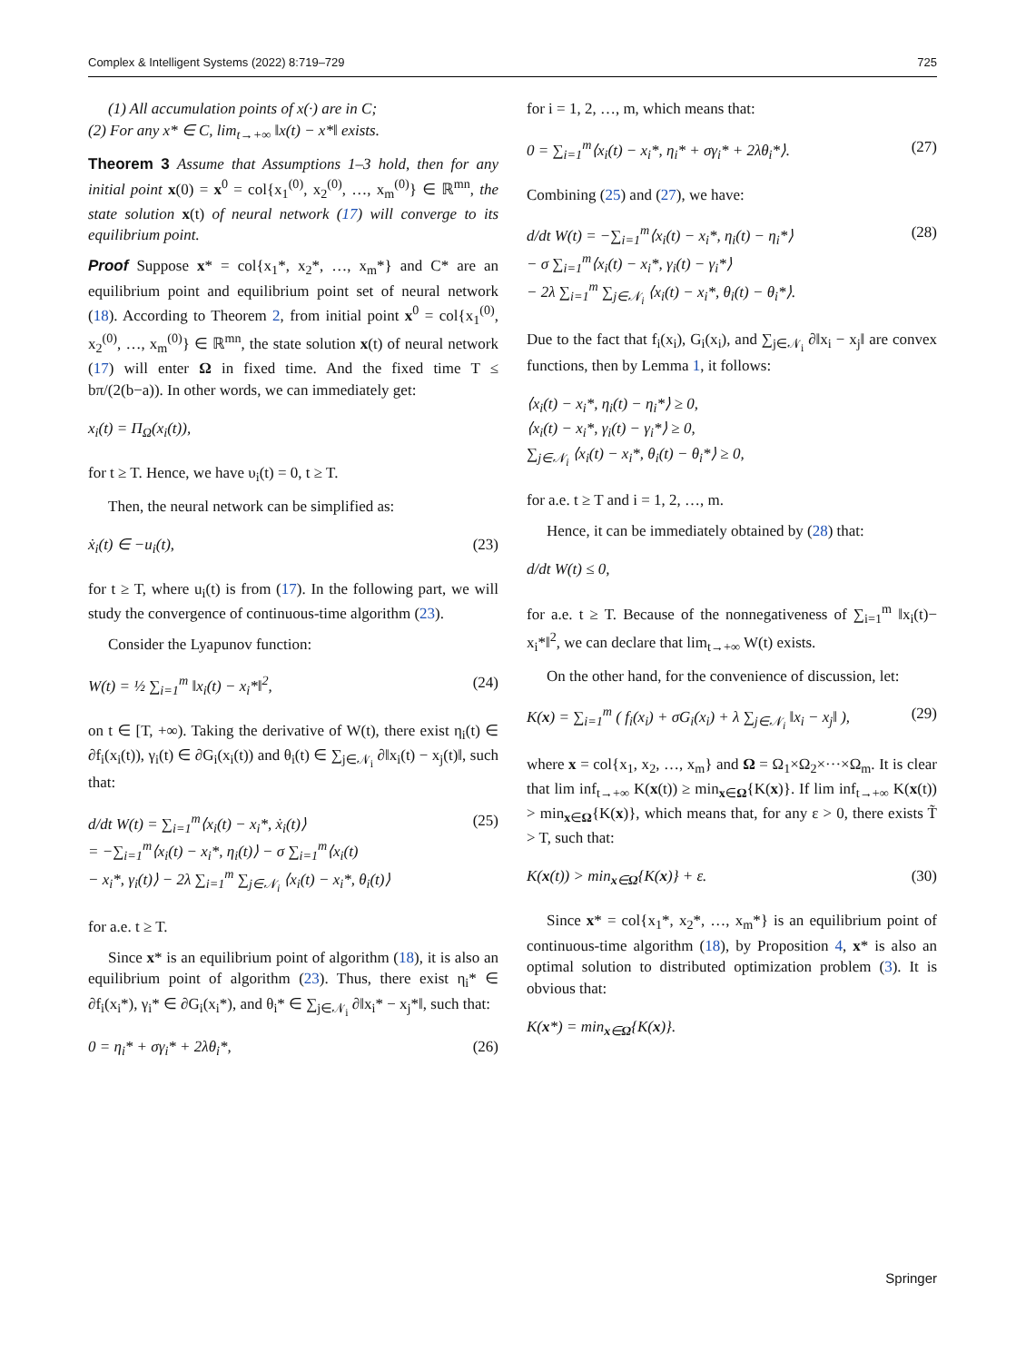Complex & Intelligent Systems (2022) 8:719–729 725
(1) All accumulation points of x(·) are in C;
(2) For any x* ∈ C, lim<sub>t→+∞</sub> ‖x(t) − x*‖ exists.
Theorem 3 Assume that Assumptions 1–3 hold, then for any initial point x(0) = x<sup>0</sup> = col{x<sub>1</sub><sup>(0)</sup>, x<sub>2</sub><sup>(0)</sup>, …, x<sub>m</sub><sup>(0)</sup>} ∈ ℝ<sup>mn</sup>, the state solution x(t) of neural network (17) will converge to its equilibrium point.
Proof Suppose x* = col{x<sub>1</sub>*, x<sub>2</sub>*, …, x<sub>m</sub>*} and C* are an equilibrium point and equilibrium point set of neural network (18). According to Theorem 2, from initial point x<sup>0</sup> = col{x<sub>1</sub><sup>(0)</sup>, x<sub>2</sub><sup>(0)</sup>, …, x<sub>m</sub><sup>(0)</sup>} ∈ ℝ<sup>mn</sup>, the state solution x(t) of neural network (17) will enter Ω in fixed time. And the fixed time T ≤ bπ/(2(b−a)). In other words, we can immediately get:
x<sub>i</sub>(t) = Π<sub>Ω</sub>(x<sub>i</sub>(t)),
for t ≥ T. Hence, we have υ<sub>i</sub>(t) = 0, t ≥ T.
Then, the neural network can be simplified as:
ẋ<sub>i</sub>(t) ∈ −u<sub>i</sub>(t), (23)
for t ≥ T, where u<sub>i</sub>(t) is from (17). In the following part, we will study the convergence of continuous-time algorithm (23).
Consider the Lyapunov function:
W(t) = ½ ∑<sub>i=1</sub><sup>m</sup> ‖x<sub>i</sub>(t) − x<sub>i</sub>*‖<sup>2</sup>, (24)
on t ∈ [T, +∞). Taking the derivative of W(t), there exist η<sub>i</sub>(t) ∈ ∂f<sub>i</sub>(x<sub>i</sub>(t)), γ<sub>i</sub>(t) ∈ ∂G<sub>i</sub>(x<sub>i</sub>(t)) and θ<sub>i</sub>(t) ∈ ∑<sub>j∈𝒩<sub>i</sub></sub> ∂‖x<sub>i</sub>(t) − x<sub>j</sub>(t)‖, such that:
d/dt W(t) = ∑<sub>i=1</sub><sup>m</sup>⟨x<sub>i</sub>(t) − x<sub>i</sub>*, ẋ<sub>i</sub>(t)⟩
= −∑<sub>i=1</sub><sup>m</sup>⟨x<sub>i</sub>(t) − x<sub>i</sub>*, η<sub>i</sub>(t)⟩ − σ ∑<sub>i=1</sub><sup>m</sup>⟨x<sub>i</sub>(t)
− x<sub>i</sub>*, γ<sub>i</sub>(t)⟩ − 2λ ∑<sub>i=1</sub><sup>m</sup> ∑<sub>j∈𝒩<sub>i</sub></sub> ⟨x<sub>i</sub>(t) − x<sub>i</sub>*, θ<sub>i</sub>(t)⟩ (25)
for a.e. t ≥ T.
Since x* is an equilibrium point of algorithm (18), it is also an equilibrium point of algorithm (23). Thus, there exist η<sub>i</sub>* ∈ ∂f<sub>i</sub>(x<sub>i</sub>*), γ<sub>i</sub>* ∈ ∂G<sub>i</sub>(x<sub>i</sub>*), and θ<sub>i</sub>* ∈ ∑<sub>j∈𝒩<sub>i</sub></sub> ∂‖x<sub>i</sub>* − x<sub>j</sub>*‖, such that:
0 = η<sub>i</sub>* + σγ<sub>i</sub>* + 2λθ<sub>i</sub>*, (26)
for i = 1, 2, …, m, which means that:
0 = ∑<sub>i=1</sub><sup>m</sup>⟨x<sub>i</sub>(t) − x<sub>i</sub>*, η<sub>i</sub>* + σγ<sub>i</sub>* + 2λθ<sub>i</sub>*⟩. (27)
Combining (25) and (27), we have:
d/dt W(t) = −∑<sub>i=1</sub><sup>m</sup>⟨x<sub>i</sub>(t) − x<sub>i</sub>*, η<sub>i</sub>(t) − η<sub>i</sub>*⟩
− σ ∑<sub>i=1</sub><sup>m</sup>⟨x<sub>i</sub>(t) − x<sub>i</sub>*, γ<sub>i</sub>(t) − γ<sub>i</sub>*⟩
− 2λ ∑<sub>i=1</sub><sup>m</sup> ∑<sub>j∈𝒩<sub>i</sub></sub> ⟨x<sub>i</sub>(t) − x<sub>i</sub>*, θ<sub>i</sub>(t) − θ<sub>i</sub>*⟩. (28)
Due to the fact that f<sub>i</sub>(x<sub>i</sub>), G<sub>i</sub>(x<sub>i</sub>), and ∑<sub>j∈𝒩<sub>i</sub></sub> ∂‖x<sub>i</sub> − x<sub>j</sub>‖ are convex functions, then by Lemma 1, it follows:
⟨x<sub>i</sub>(t) − x<sub>i</sub>*, η<sub>i</sub>(t) − η<sub>i</sub>*⟩ ≥ 0,
⟨x<sub>i</sub>(t) − x<sub>i</sub>*, γ<sub>i</sub>(t) − γ<sub>i</sub>*⟩ ≥ 0,
∑<sub>j∈𝒩<sub>i</sub></sub> ⟨x<sub>i</sub>(t) − x<sub>i</sub>*, θ<sub>i</sub>(t) − θ<sub>i</sub>*⟩ ≥ 0,
for a.e. t ≥ T and i = 1, 2, …, m.
Hence, it can be immediately obtained by (28) that:
d/dt W(t) ≤ 0,
for a.e. t ≥ T. Because of the nonnegativeness of ∑<sub>i=1</sub><sup>m</sup> ‖x<sub>i</sub>(t)− x<sub>i</sub>*‖<sup>2</sup>, we can declare that lim<sub>t→+∞</sub> W(t) exists.
On the other hand, for the convenience of discussion, let:
K(x) = ∑<sub>i=1</sub><sup>m</sup> ( f<sub>i</sub>(x<sub>i</sub>) + σG<sub>i</sub>(x<sub>i</sub>) + λ ∑<sub>j∈𝒩<sub>i</sub></sub> ‖x<sub>i</sub> − x<sub>j</sub>‖ ), (29)
where x = col{x<sub>1</sub>, x<sub>2</sub>, …, x<sub>m</sub>} and Ω = Ω<sub>1</sub>×Ω<sub>2</sub>×···×Ω<sub>m</sub>. It is clear that lim inf<sub>t→+∞</sub> K(x(t)) ≥ min<sub>x∈Ω</sub>{K(x)}. If lim inf<sub>t→+∞</sub> K(x(t)) > min<sub>x∈Ω</sub>{K(x)}, which means that, for any ε > 0, there exists T̃ > T, such that:
K(x(t)) > min<sub>x∈Ω</sub>{K(x)} + ε. (30)
Since x* = col{x<sub>1</sub>*, x<sub>2</sub>*, …, x<sub>m</sub>*} is an equilibrium point of continuous-time algorithm (18), by Proposition 4, x* is also an optimal solution to distributed optimization problem (3). It is obvious that:
K(x*) = min<sub>x∈Ω</sub>{K(x)}.
Springer